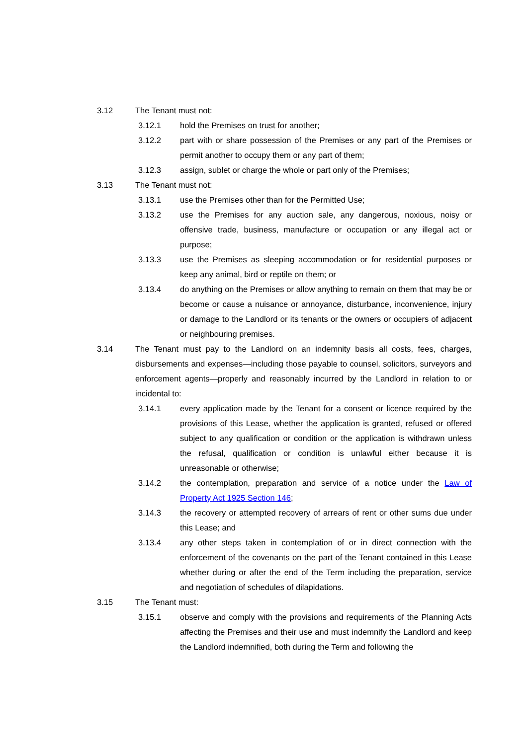3.12 The Tenant must not:
3.12.1 hold the Premises on trust for another;
3.12.2 part with or share possession of the Premises or any part of the Premises or permit another to occupy them or any part of them;
3.12.3 assign, sublet or charge the whole or part only of the Premises;
3.13 The Tenant must not:
3.13.1 use the Premises other than for the Permitted Use;
3.13.2 use the Premises for any auction sale, any dangerous, noxious, noisy or offensive trade, business, manufacture or occupation or any illegal act or purpose;
3.13.3 use the Premises as sleeping accommodation or for residential purposes or keep any animal, bird or reptile on them; or
3.13.4 do anything on the Premises or allow anything to remain on them that may be or become or cause a nuisance or annoyance, disturbance, inconvenience, injury or damage to the Landlord or its tenants or the owners or occupiers of adjacent or neighbouring premises.
3.14 The Tenant must pay to the Landlord on an indemnity basis all costs, fees, charges, disbursements and expenses—including those payable to counsel, solicitors, surveyors and enforcement agents—properly and reasonably incurred by the Landlord in relation to or incidental to:
3.14.1 every application made by the Tenant for a consent or licence required by the provisions of this Lease, whether the application is granted, refused or offered subject to any qualification or condition or the application is withdrawn unless the refusal, qualification or condition is unlawful either because it is unreasonable or otherwise;
3.14.2 the contemplation, preparation and service of a notice under the Law of Property Act 1925 Section 146;
3.14.3 the recovery or attempted recovery of arrears of rent or other sums due under this Lease; and
3.13.4 any other steps taken in contemplation of or in direct connection with the enforcement of the covenants on the part of the Tenant contained in this Lease whether during or after the end of the Term including the preparation, service and negotiation of schedules of dilapidations.
3.15 The Tenant must:
3.15.1 observe and comply with the provisions and requirements of the Planning Acts affecting the Premises and their use and must indemnify the Landlord and keep the Landlord indemnified, both during the Term and following the